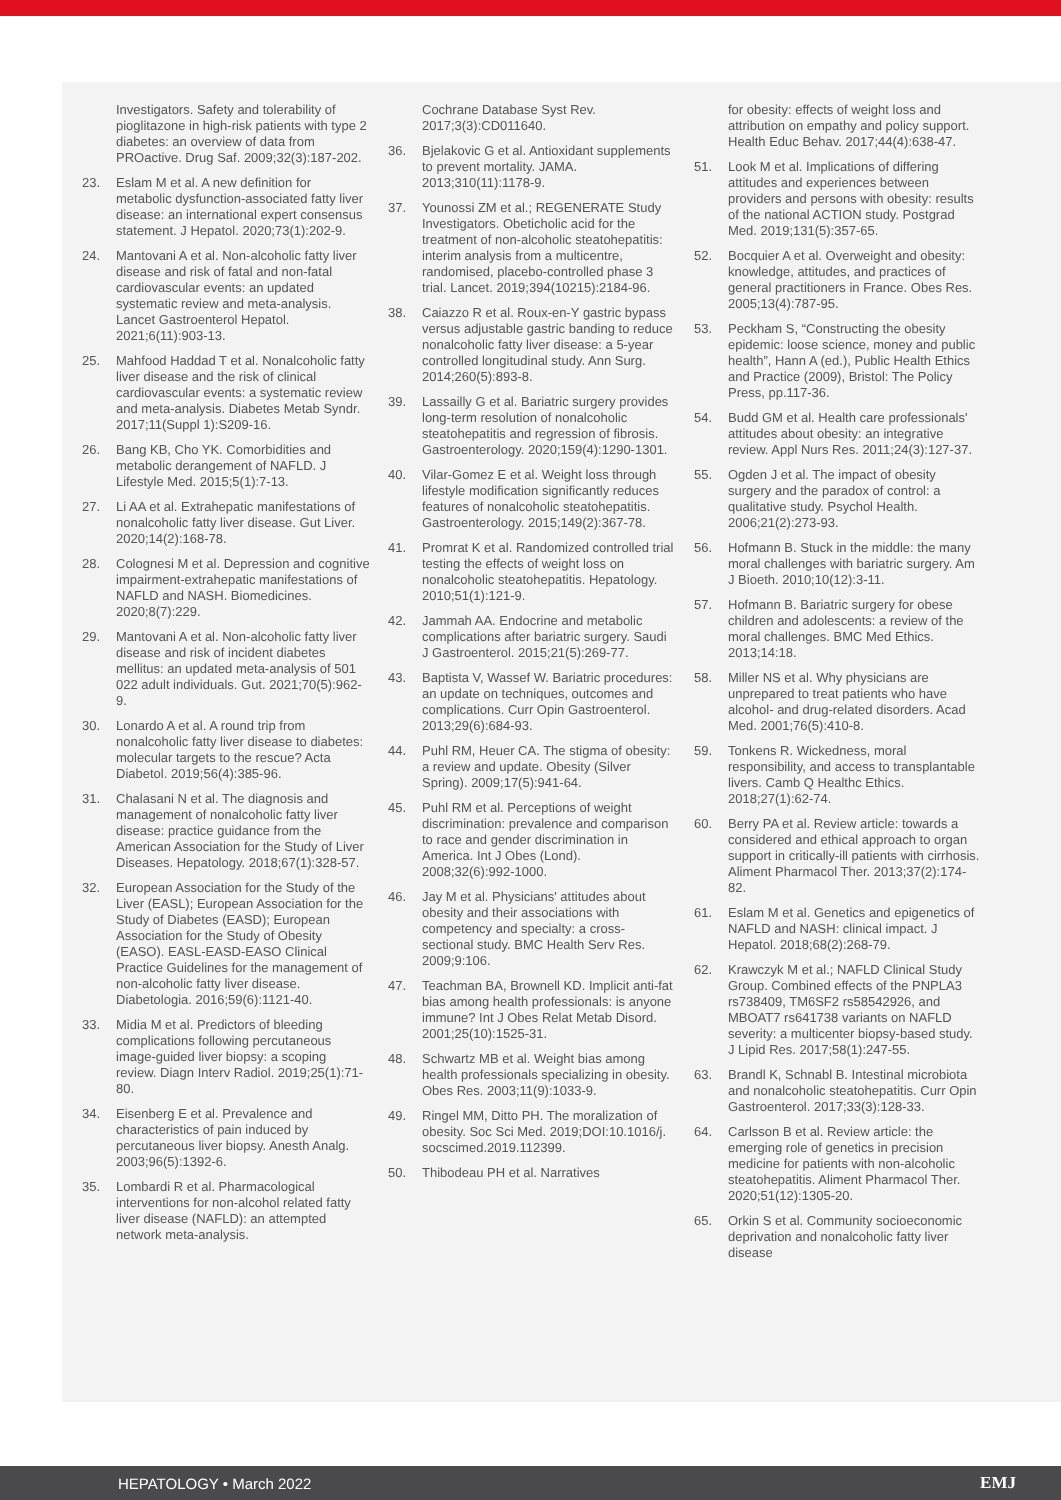Investigators. Safety and tolerability of pioglitazone in high-risk patients with type 2 diabetes: an overview of data from PROactive. Drug Saf. 2009;32(3):187-202.
23. Eslam M et al. A new definition for metabolic dysfunction-associated fatty liver disease: an international expert consensus statement. J Hepatol. 2020;73(1):202-9.
24. Mantovani A et al. Non-alcoholic fatty liver disease and risk of fatal and non-fatal cardiovascular events: an updated systematic review and meta-analysis. Lancet Gastroenterol Hepatol. 2021;6(11):903-13.
25. Mahfood Haddad T et al. Nonalcoholic fatty liver disease and the risk of clinical cardiovascular events: a systematic review and meta-analysis. Diabetes Metab Syndr. 2017;11(Suppl 1):S209-16.
26. Bang KB, Cho YK. Comorbidities and metabolic derangement of NAFLD. J Lifestyle Med. 2015;5(1):7-13.
27. Li AA et al. Extrahepatic manifestations of nonalcoholic fatty liver disease. Gut Liver. 2020;14(2):168-78.
28. Colognesi M et al. Depression and cognitive impairment-extrahepatic manifestations of NAFLD and NASH. Biomedicines. 2020;8(7):229.
29. Mantovani A et al. Non-alcoholic fatty liver disease and risk of incident diabetes mellitus: an updated meta-analysis of 501 022 adult individuals. Gut. 2021;70(5):962-9.
30. Lonardo A et al. A round trip from nonalcoholic fatty liver disease to diabetes: molecular targets to the rescue? Acta Diabetol. 2019;56(4):385-96.
31. Chalasani N et al. The diagnosis and management of nonalcoholic fatty liver disease: practice guidance from the American Association for the Study of Liver Diseases. Hepatology. 2018;67(1):328-57.
32. European Association for the Study of the Liver (EASL); European Association for the Study of Diabetes (EASD); European Association for the Study of Obesity (EASO). EASL-EASD-EASO Clinical Practice Guidelines for the management of non-alcoholic fatty liver disease. Diabetologia. 2016;59(6):1121-40.
33. Midia M et al. Predictors of bleeding complications following percutaneous image-guided liver biopsy: a scoping review. Diagn Interv Radiol. 2019;25(1):71-80.
34. Eisenberg E et al. Prevalence and characteristics of pain induced by percutaneous liver biopsy. Anesth Analg. 2003;96(5):1392-6.
35. Lombardi R et al. Pharmacological interventions for non-alcohol related fatty liver disease (NAFLD): an attempted network meta-analysis.
Cochrane Database Syst Rev. 2017;3(3):CD011640.
36. Bjelakovic G et al. Antioxidant supplements to prevent mortality. JAMA. 2013;310(11):1178-9.
37. Younossi ZM et al.; REGENERATE Study Investigators. Obeticholic acid for the treatment of non-alcoholic steatohepatitis: interim analysis from a multicentre, randomised, placebo-controlled phase 3 trial. Lancet. 2019;394(10215):2184-96.
38. Caiazzo R et al. Roux-en-Y gastric bypass versus adjustable gastric banding to reduce nonalcoholic fatty liver disease: a 5-year controlled longitudinal study. Ann Surg. 2014;260(5):893-8.
39. Lassailly G et al. Bariatric surgery provides long-term resolution of nonalcoholic steatohepatitis and regression of fibrosis. Gastroenterology. 2020;159(4):1290-1301.
40. Vilar-Gomez E et al. Weight loss through lifestyle modification significantly reduces features of nonalcoholic steatohepatitis. Gastroenterology. 2015;149(2):367-78.
41. Promrat K et al. Randomized controlled trial testing the effects of weight loss on nonalcoholic steatohepatitis. Hepatology. 2010;51(1):121-9.
42. Jammah AA. Endocrine and metabolic complications after bariatric surgery. Saudi J Gastroenterol. 2015;21(5):269-77.
43. Baptista V, Wassef W. Bariatric procedures: an update on techniques, outcomes and complications. Curr Opin Gastroenterol. 2013;29(6):684-93.
44. Puhl RM, Heuer CA. The stigma of obesity: a review and update. Obesity (Silver Spring). 2009;17(5):941-64.
45. Puhl RM et al. Perceptions of weight discrimination: prevalence and comparison to race and gender discrimination in America. Int J Obes (Lond). 2008;32(6):992-1000.
46. Jay M et al. Physicians' attitudes about obesity and their associations with competency and specialty: a cross-sectional study. BMC Health Serv Res. 2009;9:106.
47. Teachman BA, Brownell KD. Implicit anti-fat bias among health professionals: is anyone immune? Int J Obes Relat Metab Disord. 2001;25(10):1525-31.
48. Schwartz MB et al. Weight bias among health professionals specializing in obesity. Obes Res. 2003;11(9):1033-9.
49. Ringel MM, Ditto PH. The moralization of obesity. Soc Sci Med. 2019;DOI:10.1016/j. socscimed.2019.112399.
50. Thibodeau PH et al. Narratives
for obesity: effects of weight loss and attribution on empathy and policy support. Health Educ Behav. 2017;44(4):638-47.
51. Look M et al. Implications of differing attitudes and experiences between providers and persons with obesity: results of the national ACTION study. Postgrad Med. 2019;131(5):357-65.
52. Bocquier A et al. Overweight and obesity: knowledge, attitudes, and practices of general practitioners in France. Obes Res. 2005;13(4):787-95.
53. Peckham S, “Constructing the obesity epidemic: loose science, money and public health”, Hann A (ed.), Public Health Ethics and Practice (2009), Bristol: The Policy Press, pp.117-36.
54. Budd GM et al. Health care professionals' attitudes about obesity: an integrative review. Appl Nurs Res. 2011;24(3):127-37.
55. Ogden J et al. The impact of obesity surgery and the paradox of control: a qualitative study. Psychol Health. 2006;21(2):273-93.
56. Hofmann B. Stuck in the middle: the many moral challenges with bariatric surgery. Am J Bioeth. 2010;10(12):3-11.
57. Hofmann B. Bariatric surgery for obese children and adolescents: a review of the moral challenges. BMC Med Ethics. 2013;14:18.
58. Miller NS et al. Why physicians are unprepared to treat patients who have alcohol- and drug-related disorders. Acad Med. 2001;76(5):410-8.
59. Tonkens R. Wickedness, moral responsibility, and access to transplantable livers. Camb Q Healthc Ethics. 2018;27(1):62-74.
60. Berry PA et al. Review article: towards a considered and ethical approach to organ support in critically-ill patients with cirrhosis. Aliment Pharmacol Ther. 2013;37(2):174-82.
61. Eslam M et al. Genetics and epigenetics of NAFLD and NASH: clinical impact. J Hepatol. 2018;68(2):268-79.
62. Krawczyk M et al.; NAFLD Clinical Study Group. Combined effects of the PNPLA3 rs738409, TM6SF2 rs58542926, and MBOAT7 rs641738 variants on NAFLD severity: a multicenter biopsy-based study. J Lipid Res. 2017;58(1):247-55.
63. Brandl K, Schnabl B. Intestinal microbiota and nonalcoholic steatohepatitis. Curr Opin Gastroenterol. 2017;33(3):128-33.
64. Carlsson B et al. Review article: the emerging role of genetics in precision medicine for patients with non-alcoholic steatohepatitis. Aliment Pharmacol Ther. 2020;51(12):1305-20.
65. Orkin S et al. Community socioeconomic deprivation and nonalcoholic fatty liver disease
HEPATOLOGY • March 2022 EMJ